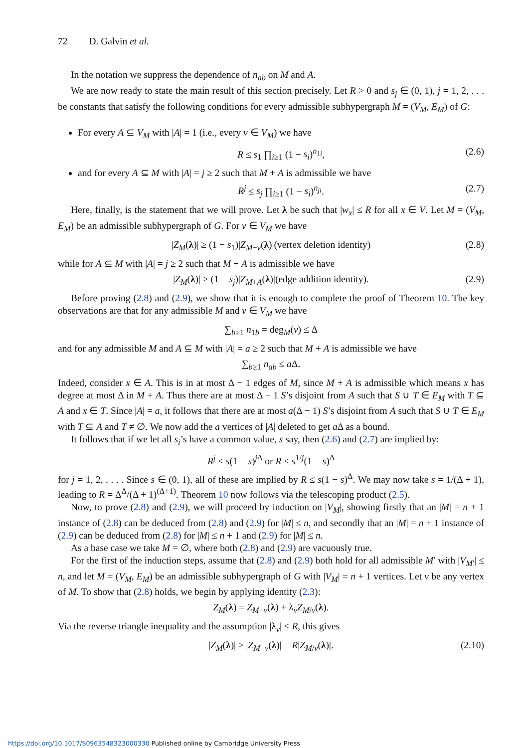72 D. Galvin et al.
In the notation we suppress the dependence of n<sub>ab</sub> on M and A.
We are now ready to state the main result of this section precisely. Let R > 0 and s<sub>j</sub> ∈ (0, 1), j = 1, 2, . . . be constants that satisfy the following conditions for every admissible subhypergraph M = (V<sub>M</sub>, E<sub>M</sub>) of G:
For every A ⊆ V<sub>M</sub> with |A| = 1 (i.e., every v ∈ V<sub>M</sub>) we have
R ≤ s<sub>1</sub> ∏<sub>i≥1</sub> (1 − s<sub>i</sub>)<sup>n<sub>1i</sub></sup>, (2.6)
and for every A ⊆ M with |A| = j ≥ 2 such that M + A is admissible we have
R<sup>j</sup> ≤ s<sub>j</sub> ∏<sub>i≥1</sub> (1 − s<sub>i</sub>)<sup>n<sub>ji</sub></sup>. (2.7)
Here, finally, is the statement that we will prove. Let λ be such that |w<sub>x</sub>| ≤ R for all x ∈ V. Let M = (V<sub>M</sub>, E<sub>M</sub>) be an admissible subhypergraph of G. For v ∈ V<sub>M</sub> we have
|Z<sub>M</sub>(λ)| ≥ (1 − s<sub>1</sub>)|Z<sub>M−v</sub>(λ)|(vertex deletion identity) (2.8)
while for A ⊆ M with |A| = j ≥ 2 such that M + A is admissible we have
|Z<sub>M</sub>(λ)| ≥ (1 − s<sub>j</sub>)|Z<sub>M+A</sub>(λ)|(edge addition identity). (2.9)
Before proving (2.8) and (2.9), we show that it is enough to complete the proof of Theorem 10. The key observations are that for any admissible M and v ∈ V<sub>M</sub> we have
∑<sub>b≥1</sub> n<sub>1b</sub> = deg<sub>M</sub>(v) ≤ Δ
and for any admissible M and A ⊆ M with |A| = a ≥ 2 such that M + A is admissible we have
∑<sub>b≥1</sub> n<sub>ab</sub> ≤ a Δ.
Indeed, consider x ∈ A. This is in at most Δ − 1 edges of M, since M + A is admissible which means x has degree at most Δ in M + A. Thus there are at most Δ − 1 S’s disjoint from A such that S ∪ T ∈ E<sub>M</sub> with T ⊆ A and x ∈ T. Since |A| = a, it follows that there are at most a(Δ − 1) S’s disjoint from A such that S ∪ T ∈ E<sub>M</sub> with T ⊆ A and T ≠ ∅. We now add the a vertices of |A| deleted to get a Δ as a bound.
It follows that if we let all s<sub>i</sub>’s have a common value, s say, then (2.6) and (2.7) are implied by:
R<sup>j</sup> ≤ s(1 − s)<sup>j Δ</sup> or R ≤ s<sup>1/j</sup>(1 − s)<sup>Δ</sup>
for j = 1, 2, . . . . Since s ∈ (0, 1), all of these are implied by R ≤ s(1 − s)<sup>Δ</sup>. We may now take s = 1/(Δ + 1), leading to R = Δ<sup>Δ</sup>/(Δ + 1)<sup>(Δ+1)</sup>. Theorem 10 now follows via the telescoping product (2.5).
Now, to prove (2.8) and (2.9), we will proceed by induction on |V<sub>M</sub>|, showing firstly that an |M| = n + 1 instance of (2.8) can be deduced from (2.8) and (2.9) for |M| ≤ n, and secondly that an |M| = n + 1 instance of (2.9) can be deduced from (2.8) for |M| ≤ n + 1 and (2.9) for |M| ≤ n.
As a base case we take M = ∅, where both (2.8) and (2.9) are vacuously true.
For the first of the induction steps, assume that (2.8) and (2.9) both hold for all admissible M′ with |V<sub>M′</sub>| ≤ n, and let M = (V<sub>M</sub>, E<sub>M</sub>) be an admissible subhypergraph of G with |V<sub>M</sub>| = n + 1 vertices. Let v be any vertex of M. To show that (2.8) holds, we begin by applying identity (2.3):
Z<sub>M</sub>(λ) = Z<sub>M−v</sub>(λ) + λ<sub>v</sub>Z<sub>M/v</sub>(λ).
Via the reverse triangle inequality and the assumption |λ<sub>v</sub>| ≤ R, this gives
|Z<sub>M</sub>(λ)| ≥ |Z<sub>M−v</sub>(λ)| − R|Z<sub>M/v</sub>(λ)|. (2.10)
https://doi.org/10.1017/S0963548323000330 Published online by Cambridge University Press